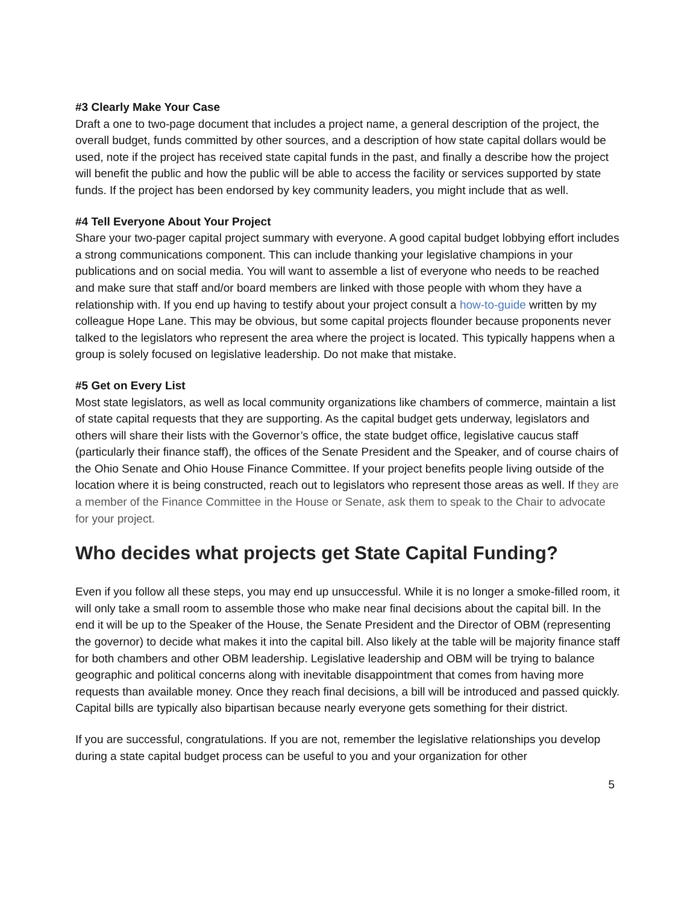#3 Clearly Make Your Case
Draft a one to two-page document that includes a project name, a general description of the project, the overall budget, funds committed by other sources, and a description of how state capital dollars would be used, note if the project has received state capital funds in the past, and finally a describe how the project will benefit the public and how the public will be able to access the facility or services supported by state funds. If the project has been endorsed by key community leaders, you might include that as well.
#4 Tell Everyone About Your Project
Share your two-pager capital project summary with everyone. A good capital budget lobbying effort includes a strong communications component. This can include thanking your legislative champions in your publications and on social media. You will want to assemble a list of everyone who needs to be reached and make sure that staff and/or board members are linked with those people with whom they have a relationship with. If you end up having to testify about your project consult a how-to-guide written by my colleague Hope Lane. This may be obvious, but some capital projects flounder because proponents never talked to the legislators who represent the area where the project is located. This typically happens when a group is solely focused on legislative leadership. Do not make that mistake.
#5 Get on Every List
Most state legislators, as well as local community organizations like chambers of commerce, maintain a list of state capital requests that they are supporting. As the capital budget gets underway, legislators and others will share their lists with the Governor’s office, the state budget office, legislative caucus staff (particularly their finance staff), the offices of the Senate President and the Speaker, and of course chairs of the Ohio Senate and Ohio House Finance Committee. If your project benefits people living outside of the location where it is being constructed, reach out to legislators who represent those areas as well. If they are a member of the Finance Committee in the House or Senate, ask them to speak to the Chair to advocate for your project.
Who decides what projects get State Capital Funding?
Even if you follow all these steps, you may end up unsuccessful. While it is no longer a smoke-filled room, it will only take a small room to assemble those who make near final decisions about the capital bill. In the end it will be up to the Speaker of the House, the Senate President and the Director of OBM (representing the governor) to decide what makes it into the capital bill. Also likely at the table will be majority finance staff for both chambers and other OBM leadership. Legislative leadership and OBM will be trying to balance geographic and political concerns along with inevitable disappointment that comes from having more requests than available money. Once they reach final decisions, a bill will be introduced and passed quickly. Capital bills are typically also bipartisan because nearly everyone gets something for their district.
If you are successful, congratulations. If you are not, remember the legislative relationships you develop during a state capital budget process can be useful to you and your organization for other
5